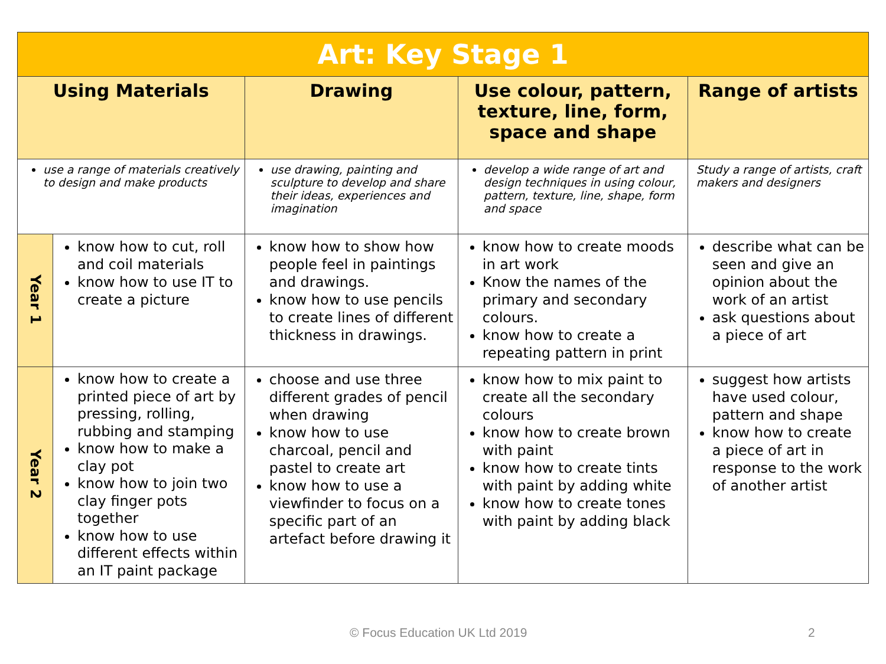| Art: Key Stage 1 | | | | |
| --- | --- | --- | --- | --- |
| Using Materials | | Drawing | Use colour, pattern, texture, line, form, space and shape | Range of artists |
| use a range of materials creatively to design and make products | | use drawing, painting and sculpture to develop and share their ideas, experiences and imagination | develop a wide range of art and design techniques in using colour, pattern, texture, line, shape, form and space | Study a range of artists, craft makers and designers |
| Year 1 | know how to cut, roll and coil materials know how to use IT to create a picture | know how to show how people feel in paintings and drawings. know how to use pencils to create lines of different thickness in drawings. | know how to create moods in art work Know the names of the primary and secondary colours. know how to create a repeating pattern in print | describe what can be seen and give an opinion about the work of an artist ask questions about a piece of art |
| Year 2 | know how to create a printed piece of art by pressing, rolling, rubbing and stamping know how to make a clay pot know how to join two clay finger pots together know how to use different effects within an IT paint package | choose and use three different grades of pencil when drawing know how to use charcoal, pencil and pastel to create art know how to use a viewfinder to focus on a specific part of an artefact before drawing it | know how to mix paint to create all the secondary colours know how to create brown with paint know how to create tints with paint by adding white know how to create tones with paint by adding black | suggest how artists have used colour, pattern and shape know how to create a piece of art in response to the work of another artist |
© Focus Education UK Ltd 2019 2